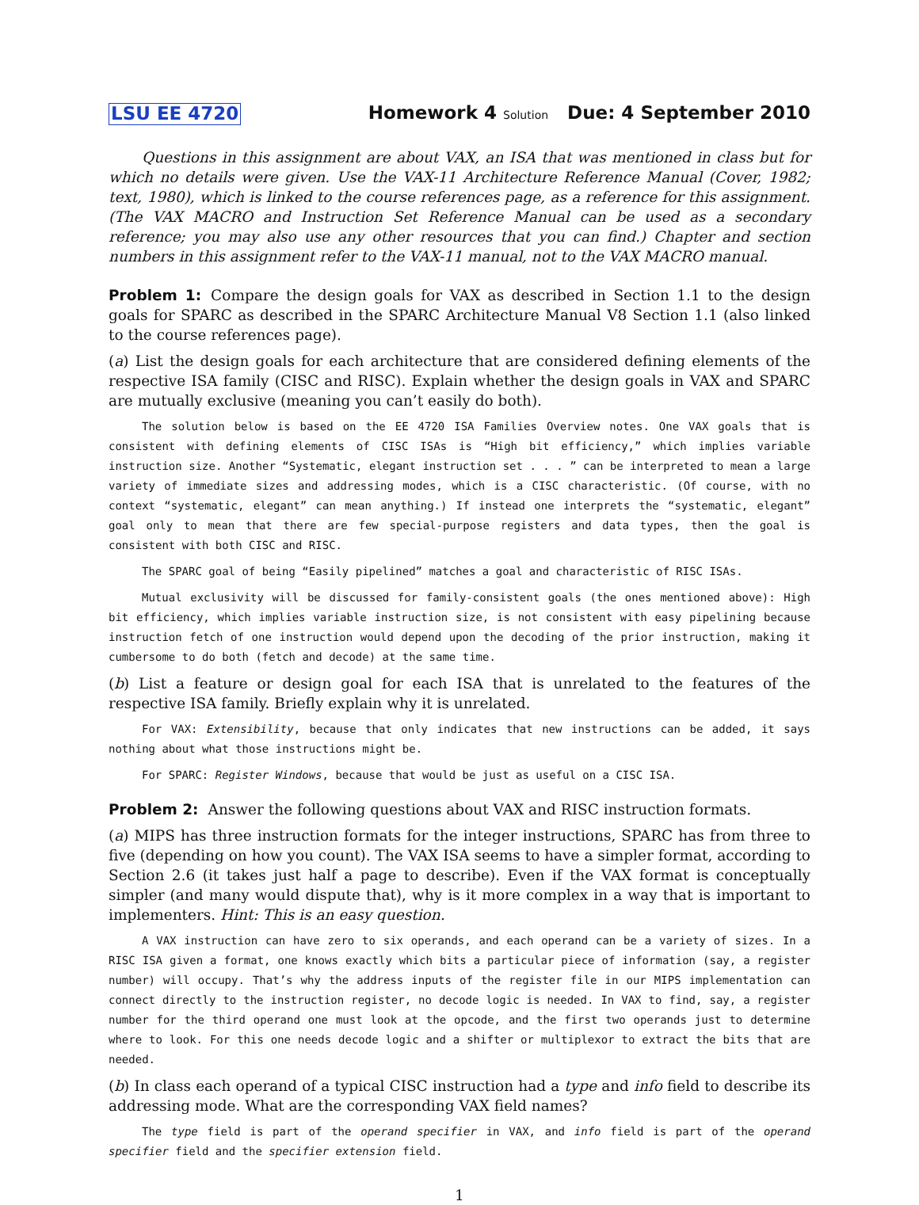LSU EE 4720 Homework 4 Solution Due: 4 September 2010
Questions in this assignment are about VAX, an ISA that was mentioned in class but for which no details were given. Use the VAX-11 Architecture Reference Manual (Cover, 1982; text, 1980), which is linked to the course references page, as a reference for this assignment. (The VAX MACRO and Instruction Set Reference Manual can be used as a secondary reference; you may also use any other resources that you can find.) Chapter and section numbers in this assignment refer to the VAX-11 manual, not to the VAX MACRO manual.
Problem 1: Compare the design goals for VAX as described in Section 1.1 to the design goals for SPARC as described in the SPARC Architecture Manual V8 Section 1.1 (also linked to the course references page).
(a) List the design goals for each architecture that are considered defining elements of the respective ISA family (CISC and RISC). Explain whether the design goals in VAX and SPARC are mutually exclusive (meaning you can’t easily do both).
The solution below is based on the EE 4720 ISA Families Overview notes. One VAX goals that is consistent with defining elements of CISC ISAs is “High bit efficiency,” which implies variable instruction size. Another “Systematic, elegant instruction set . . . ” can be interpreted to mean a large variety of immediate sizes and addressing modes, which is a CISC characteristic. (Of course, with no context “systematic, elegant” can mean anything.) If instead one interprets the “systematic, elegant” goal only to mean that there are few special-purpose registers and data types, then the goal is consistent with both CISC and RISC.
The SPARC goal of being “Easily pipelined” matches a goal and characteristic of RISC ISAs.
Mutual exclusivity will be discussed for family-consistent goals (the ones mentioned above): High bit efficiency, which implies variable instruction size, is not consistent with easy pipelining because instruction fetch of one instruction would depend upon the decoding of the prior instruction, making it cumbersome to do both (fetch and decode) at the same time.
(b) List a feature or design goal for each ISA that is unrelated to the features of the respective ISA family. Briefly explain why it is unrelated.
For VAX: Extensibility, because that only indicates that new instructions can be added, it says nothing about what those instructions might be.
For SPARC: Register Windows, because that would be just as useful on a CISC ISA.
Problem 2: Answer the following questions about VAX and RISC instruction formats.
(a) MIPS has three instruction formats for the integer instructions, SPARC has from three to five (depending on how you count). The VAX ISA seems to have a simpler format, according to Section 2.6 (it takes just half a page to describe). Even if the VAX format is conceptually simpler (and many would dispute that), why is it more complex in a way that is important to implementers. Hint: This is an easy question.
A VAX instruction can have zero to six operands, and each operand can be a variety of sizes. In a RISC ISA given a format, one knows exactly which bits a particular piece of information (say, a register number) will occupy. That’s why the address inputs of the register file in our MIPS implementation can connect directly to the instruction register, no decode logic is needed. In VAX to find, say, a register number for the third operand one must look at the opcode, and the first two operands just to determine where to look. For this one needs decode logic and a shifter or multiplexor to extract the bits that are needed.
(b) In class each operand of a typical CISC instruction had a type and info field to describe its addressing mode. What are the corresponding VAX field names?
The type field is part of the operand specifier in VAX, and info field is part of the operand specifier field and the specifier extension field.
1